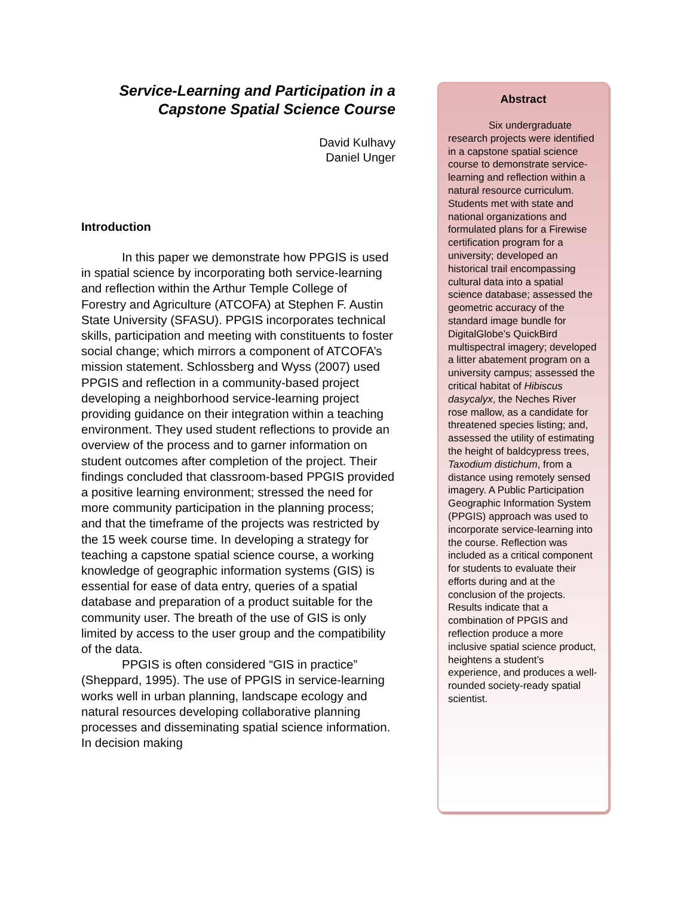Service-Learning and Participation in a Capstone Spatial Science Course
David Kulhavy
Daniel Unger
Introduction
In this paper we demonstrate how PPGIS is used in spatial science by incorporating both service-learning and reflection within the Arthur Temple College of Forestry and Agriculture (ATCOFA) at Stephen F. Austin State University (SFASU). PPGIS incorporates technical skills, participation and meeting with constituents to foster social change; which mirrors a component of ATCOFA’s mission statement. Schlossberg and Wyss (2007) used PPGIS and reflection in a community-based project developing a neighborhood service-learning project providing guidance on their integration within a teaching environment. They used student reflections to provide an overview of the process and to garner information on student outcomes after completion of the project. Their findings concluded that classroom-based PPGIS provided a positive learning environment; stressed the need for more community participation in the planning process; and that the timeframe of the projects was restricted by the 15 week course time. In developing a strategy for teaching a capstone spatial science course, a working knowledge of geographic information systems (GIS) is essential for ease of data entry, queries of a spatial database and preparation of a product suitable for the community user. The breath of the use of GIS is only limited by access to the user group and the compatibility of the data.
PPGIS is often considered “GIS in practice” (Sheppard, 1995). The use of PPGIS in service-learning works well in urban planning, landscape ecology and natural resources developing collaborative planning processes and disseminating spatial science information. In decision making
Abstract
Six undergraduate research projects were identified in a capstone spatial science course to demonstrate service-learning and reflection within a natural resource curriculum. Students met with state and national organizations and formulated plans for a Firewise certification program for a university; developed an historical trail encompassing cultural data into a spatial science database; assessed the geometric accuracy of the standard image bundle for DigitalGlobe’s QuickBird multispectral imagery; developed a litter abatement program on a university campus; assessed the critical habitat of Hibiscus dasycalyx, the Neches River rose mallow, as a candidate for threatened species listing; and, assessed the utility of estimating the height of baldcypress trees, Taxodium distichum, from a distance using remotely sensed imagery. A Public Participation Geographic Information System (PPGIS) approach was used to incorporate service-learning into the course. Reflection was included as a critical component for students to evaluate their efforts during and at the conclusion of the projects. Results indicate that a combination of PPGIS and reflection produce a more inclusive spatial science product, heightens a student’s experience, and produces a well-rounded society-ready spatial scientist.